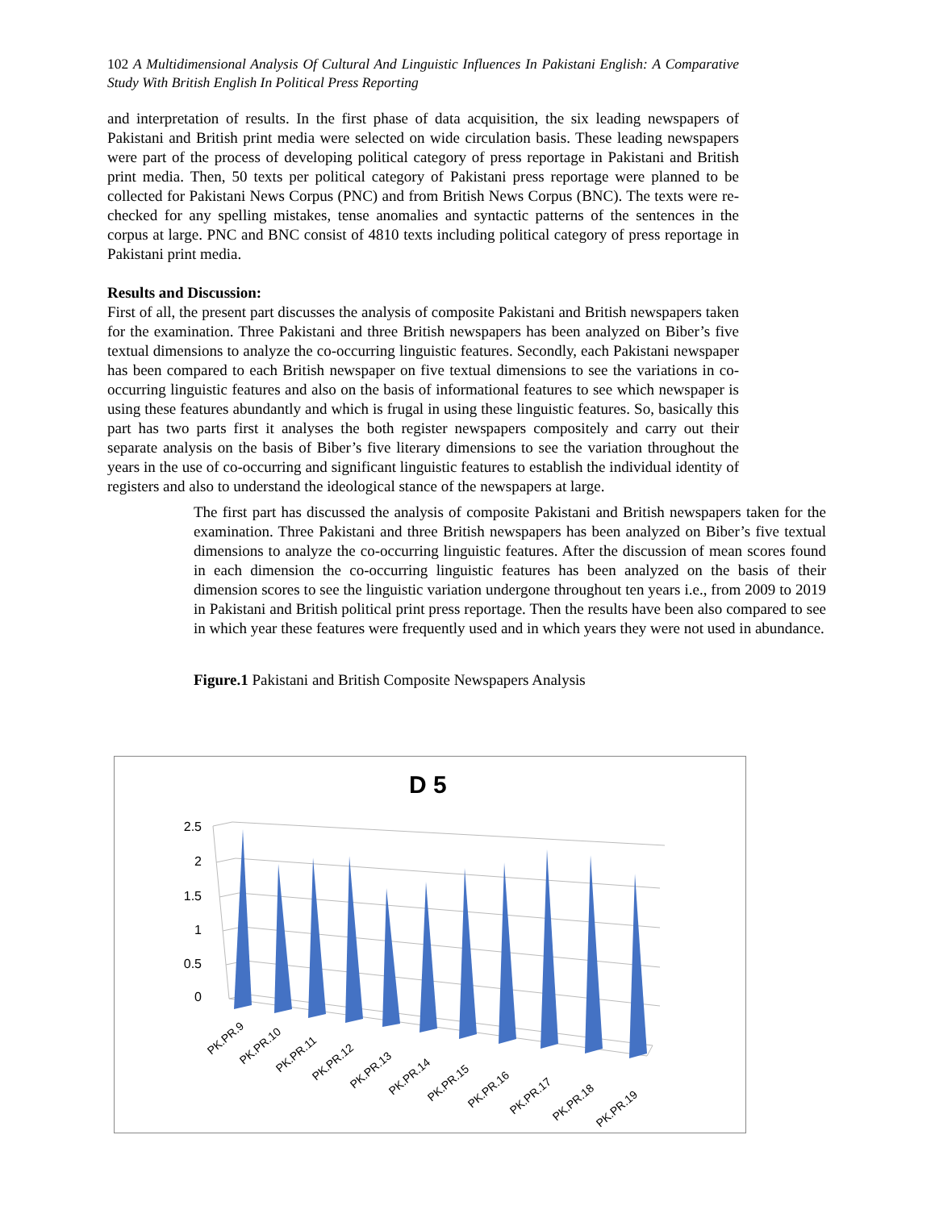102 A Multidimensional Analysis Of Cultural And Linguistic Influences In Pakistani English: A Comparative Study With British English In Political Press Reporting
and interpretation of results. In the first phase of data acquisition, the six leading newspapers of Pakistani and British print media were selected on wide circulation basis. These leading newspapers were part of the process of developing political category of press reportage in Pakistani and British print media. Then, 50 texts per political category of Pakistani press reportage were planned to be collected for Pakistani News Corpus (PNC) and from British News Corpus (BNC). The texts were re-checked for any spelling mistakes, tense anomalies and syntactic patterns of the sentences in the corpus at large. PNC and BNC consist of 4810 texts including political category of press reportage in Pakistani print media.
Results and Discussion:
First of all, the present part discusses the analysis of composite Pakistani and British newspapers taken for the examination. Three Pakistani and three British newspapers has been analyzed on Biber’s five textual dimensions to analyze the co-occurring linguistic features. Secondly, each Pakistani newspaper has been compared to each British newspaper on five textual dimensions to see the variations in co-occurring linguistic features and also on the basis of informational features to see which newspaper is using these features abundantly and which is frugal in using these linguistic features. So, basically this part has two parts first it analyses the both register newspapers compositely and carry out their separate analysis on the basis of Biber’s five literary dimensions to see the variation throughout the years in the use of co-occurring and significant linguistic features to establish the individual identity of registers and also to understand the ideological stance of the newspapers at large.
The first part has discussed the analysis of composite Pakistani and British newspapers taken for the examination. Three Pakistani and three British newspapers has been analyzed on Biber’s five textual dimensions to analyze the co-occurring linguistic features. After the discussion of mean scores found in each dimension the co-occurring linguistic features has been analyzed on the basis of their dimension scores to see the linguistic variation undergone throughout ten years i.e., from 2009 to 2019 in Pakistani and British political print press reportage. Then the results have been also compared to see in which year these features were frequently used and in which years they were not used in abundance.
Figure.1 Pakistani and British Composite Newspapers Analysis
D 5
2.5
2
1.5
1
0.5
0
PK.PR.9
PK.PR.10
PK.PR.11
PK.PR.12
PK.PR.13
PK.PR.14
PK.PR.15
PK.PR.16
PK.PR.17
PK.PR.18
PK.PR.19